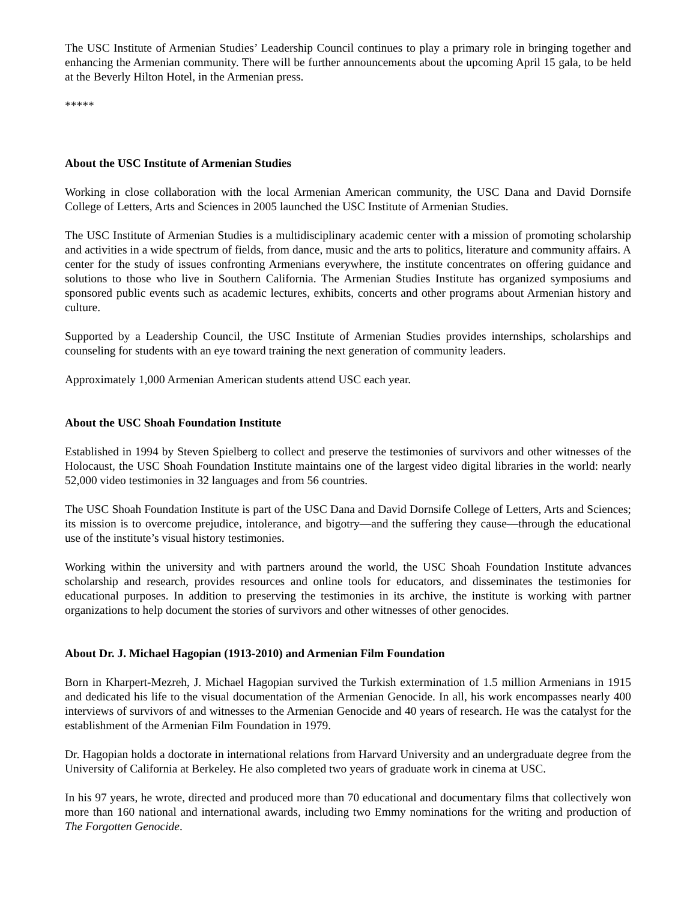The USC Institute of Armenian Studies’ Leadership Council continues to play a primary role in bringing together and enhancing the Armenian community. There will be further announcements about the upcoming April 15 gala, to be held at the Beverly Hilton Hotel, in the Armenian press.
*****
About the USC Institute of Armenian Studies
Working in close collaboration with the local Armenian American community, the USC Dana and David Dornsife College of Letters, Arts and Sciences in 2005 launched the USC Institute of Armenian Studies.
The USC Institute of Armenian Studies is a multidisciplinary academic center with a mission of promoting scholarship and activities in a wide spectrum of fields, from dance, music and the arts to politics, literature and community affairs. A center for the study of issues confronting Armenians everywhere, the institute concentrates on offering guidance and solutions to those who live in Southern California. The Armenian Studies Institute has organized symposiums and sponsored public events such as academic lectures, exhibits, concerts and other programs about Armenian history and culture.
Supported by a Leadership Council, the USC Institute of Armenian Studies provides internships, scholarships and counseling for students with an eye toward training the next generation of community leaders.
Approximately 1,000 Armenian American students attend USC each year.
About the USC Shoah Foundation Institute
Established in 1994 by Steven Spielberg to collect and preserve the testimonies of survivors and other witnesses of the Holocaust, the USC Shoah Foundation Institute maintains one of the largest video digital libraries in the world: nearly 52,000 video testimonies in 32 languages and from 56 countries.
The USC Shoah Foundation Institute is part of the USC Dana and David Dornsife College of Letters, Arts and Sciences; its mission is to overcome prejudice, intolerance, and bigotry—and the suffering they cause—through the educational use of the institute’s visual history testimonies.
Working within the university and with partners around the world, the USC Shoah Foundation Institute advances scholarship and research, provides resources and online tools for educators, and disseminates the testimonies for educational purposes. In addition to preserving the testimonies in its archive, the institute is working with partner organizations to help document the stories of survivors and other witnesses of other genocides.
About Dr. J. Michael Hagopian (1913-2010) and Armenian Film Foundation
Born in Kharpert-Mezreh, J. Michael Hagopian survived the Turkish extermination of 1.5 million Armenians in 1915 and dedicated his life to the visual documentation of the Armenian Genocide. In all, his work encompasses nearly 400 interviews of survivors of and witnesses to the Armenian Genocide and 40 years of research. He was the catalyst for the establishment of the Armenian Film Foundation in 1979.
Dr. Hagopian holds a doctorate in international relations from Harvard University and an undergraduate degree from the University of California at Berkeley. He also completed two years of graduate work in cinema at USC.
In his 97 years, he wrote, directed and produced more than 70 educational and documentary films that collectively won more than 160 national and international awards, including two Emmy nominations for the writing and production of The Forgotten Genocide.